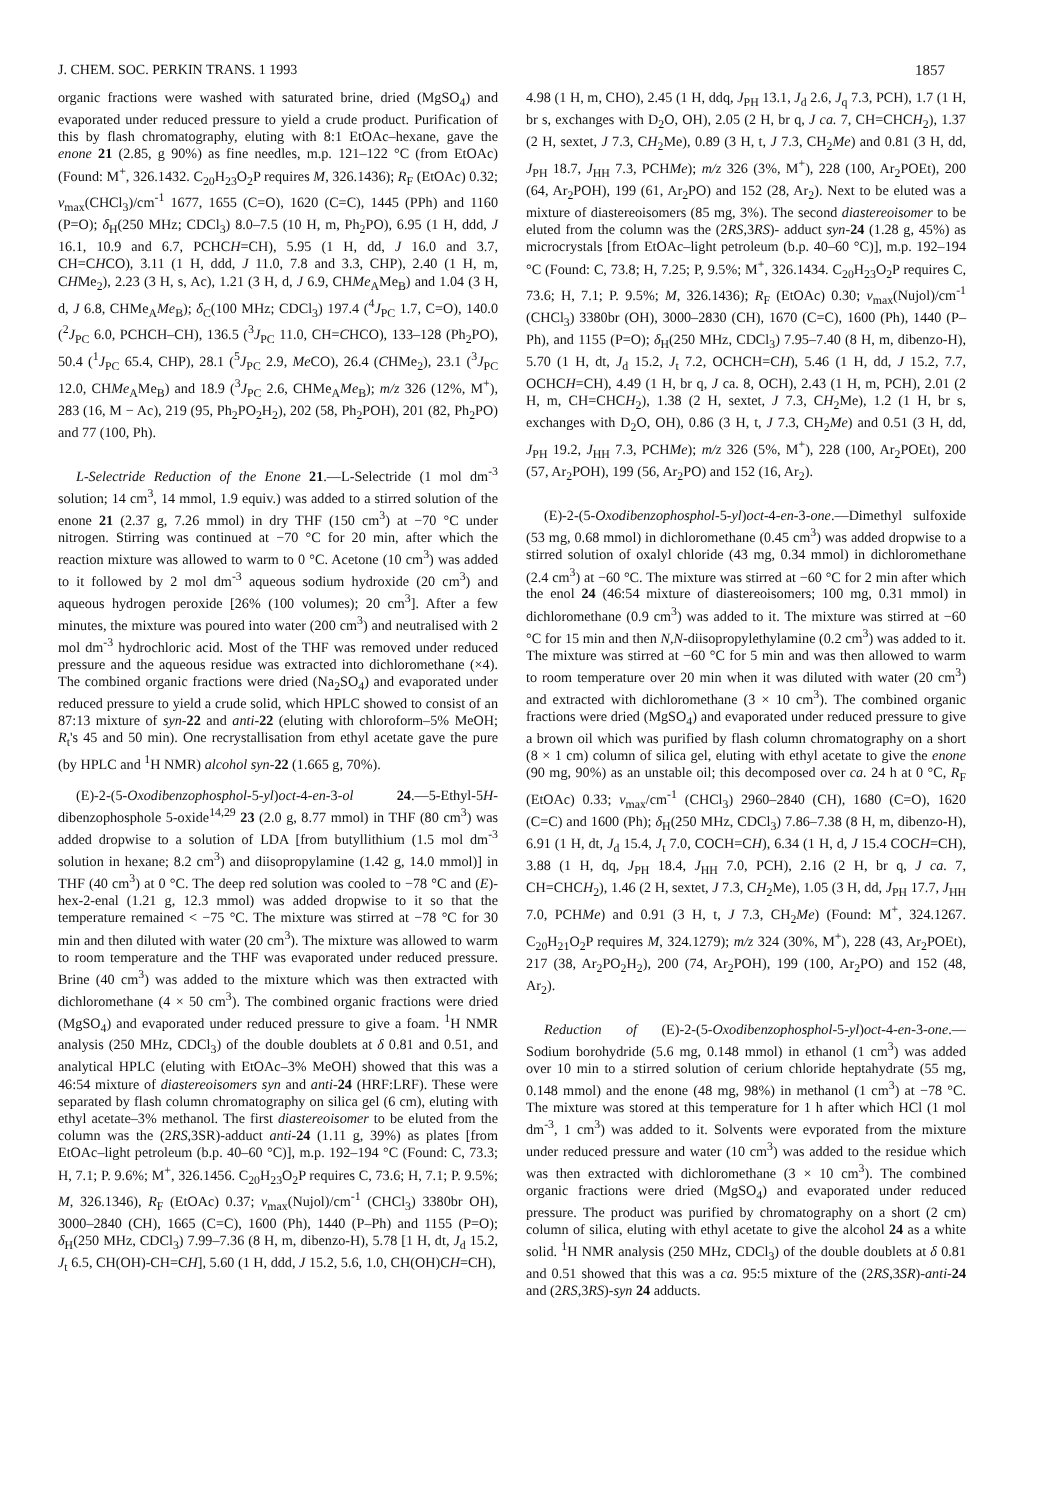J. CHEM. SOC. PERKIN TRANS. 1 1993 1857
organic fractions were washed with saturated brine, dried (MgSO<sub>4</sub>) and evaporated under reduced pressure to yield a crude product. Purification of this by flash chromatography, eluting with 8:1 EtOAc–hexane, gave the enone 21 (2.85, g 90%) as fine needles, m.p. 121–122 °C (from EtOAc) (Found: M<sup>+</sup>, 326.1432. C<sub>20</sub>H<sub>23</sub>O<sub>2</sub>P requires M, 326.1436); R<sub>F</sub> (EtOAc) 0.32; ν<sub>max</sub>(CHCl<sub>3</sub>)/cm<sup>-1</sup> 1677, 1655 (C=O), 1620 (C=C), 1445 (PPh) and 1160 (P=O); δ<sub>H</sub>(250 MHz; CDCl<sub>3</sub>) 8.0–7.5 (10 H, m, Ph<sub>2</sub>PO), 6.95 (1 H, ddd, J 16.1, 10.9 and 6.7, PCHCH=CH), 5.95 (1 H, dd, J 16.0 and 3.7, CH=CHCO), 3.11 (1 H, ddd, J 11.0, 7.8 and 3.3, CHP), 2.40 (1 H, m, CHMe<sub>2</sub>), 2.23 (3 H, s, Ac), 1.21 (3 H, d, J 6.9, CHMe<sub>A</sub>Me<sub>B</sub>) and 1.04 (3 H, d, J 6.8, CHMe<sub>A</sub>Me<sub>B</sub>); δ<sub>C</sub>(100 MHz; CDCl<sub>3</sub>) 197.4 (<sup>4</sup>J<sub>PC</sub> 1.7, C=O), 140.0 (<sup>2</sup>J<sub>PC</sub> 6.0, PCHCH–CH), 136.5 (<sup>3</sup>J<sub>PC</sub> 11.0, CH=CHCO), 133–128 (Ph<sub>2</sub>PO), 50.4 (<sup>1</sup>J<sub>PC</sub> 65.4, CHP), 28.1 (<sup>5</sup>J<sub>PC</sub> 2.9, Me CO), 26.4 (CHMe<sub>2</sub>), 23.1 (<sup>3</sup>J<sub>PC</sub> 12.0, CHMe<sub>A</sub>Me<sub>B</sub>) and 18.9 (<sup>3</sup>J<sub>PC</sub> 2.6, CHMe<sub>A</sub>Me<sub>B</sub>); m/z 326 (12%, M<sup>+</sup>), 283 (16, M − Ac), 219 (95, Ph<sub>2</sub>PO<sub>2</sub>H<sub>2</sub>), 202 (58, Ph<sub>2</sub>POH), 201 (82, Ph<sub>2</sub>PO) and 77 (100, Ph).
L-Selectride Reduction of the Enone 21.—L-Selectride (1 mol dm<sup>-3</sup> solution; 14 cm<sup>3</sup>, 14 mmol, 1.9 equiv.) was added to a stirred solution of the enone 21 (2.37 g, 7.26 mmol) in dry THF (150 cm<sup>3</sup>) at −70 °C under nitrogen. Stirring was continued at −70 °C for 20 min, after which the reaction mixture was allowed to warm to 0 °C. Acetone (10 cm<sup>3</sup>) was added to it followed by 2 mol dm<sup>-3</sup> aqueous sodium hydroxide (20 cm<sup>3</sup>) and aqueous hydrogen peroxide [26% (100 volumes); 20 cm<sup>3</sup>]. After a few minutes, the mixture was poured into water (200 cm<sup>3</sup>) and neutralised with 2 mol dm<sup>-3</sup> hydrochloric acid. Most of the THF was removed under reduced pressure and the aqueous residue was extracted into dichloromethane (×4). The combined organic fractions were dried (Na<sub>2</sub>SO<sub>4</sub>) and evaporated under reduced pressure to yield a crude solid, which HPLC showed to consist of an 87:13 mixture of syn-22 and anti-22 (eluting with chloroform–5% MeOH; R<sub>t</sub>'s 45 and 50 min). One recrystallisation from ethyl acetate gave the pure (by HPLC and <sup>1</sup>H NMR) alcohol syn-22 (1.665 g, 70%).
(E)-2-(5-Oxodibenzophosphol-5-yl)oct-4-en-3-ol 24.—5-Ethyl-5H-dibenzophosphole 5-oxide<sup>14,29</sup> 23 (2.0 g, 8.77 mmol) in THF (80 cm<sup>3</sup>) was added dropwise to a solution of LDA [from butyllithium (1.5 mol dm<sup>-3</sup> solution in hexane; 8.2 cm<sup>3</sup>) and diisopropylamine (1.42 g, 14.0 mmol)] in THF (40 cm<sup>3</sup>) at 0 °C. The deep red solution was cooled to −78 °C and (E)-hex-2-enal (1.21 g, 12.3 mmol) was added dropwise to it so that the temperature remained < −75 °C. The mixture was stirred at −78 °C for 30 min and then diluted with water (20 cm<sup>3</sup>). The mixture was allowed to warm to room temperature and the THF was evaporated under reduced pressure. Brine (40 cm<sup>3</sup>) was added to the mixture which was then extracted with dichloromethane (4 × 50 cm<sup>3</sup>). The combined organic fractions were dried (MgSO<sub>4</sub>) and evaporated under reduced pressure to give a foam. <sup>1</sup>H NMR analysis (250 MHz, CDCl<sub>3</sub>) of the double doublets at δ 0.81 and 0.51, and analytical HPLC (eluting with EtOAc–3% MeOH) showed that this was a 46:54 mixture of diastereoisomers syn and anti-24 (HRF:LRF). These were separated by flash column chromatography on silica gel (6 cm), eluting with ethyl acetate–3% methanol. The first diastereoisomer to be eluted from the column was the (2RS,3SR)-adduct anti-24 (1.11 g, 39%) as plates [from EtOAc–light petroleum (b.p. 40–60 °C)], m.p. 192–194 °C (Found: C, 73.3; H, 7.1; P. 9.6%; M<sup>+</sup>, 326.1456. C<sub>20</sub>H<sub>23</sub>O<sub>2</sub>P requires C, 73.6; H, 7.1; P. 9.5%; M, 326.1346), R<sub>F</sub> (EtOAc) 0.37; ν<sub>max</sub>(Nujol)/cm<sup>-1</sup> (CHCl<sub>3</sub>) 3380br OH), 3000–2840 (CH), 1665 (C=C), 1600 (Ph), 1440 (P–Ph) and 1155 (P=O); δ<sub>H</sub>(250 MHz, CDCl<sub>3</sub>) 7.99–7.36 (8 H, m, dibenzo-H), 5.78 [1 H, dt, J<sub>d</sub> 15.2, J<sub>t</sub> 6.5, CH(OH)-CH=CH], 5.60 (1 H, ddd, J 15.2, 5.6, 1.0, CH(OH)CH=CH),
4.98 (1 H, m, CHO), 2.45 (1 H, ddq, J<sub>PH</sub> 13.1, J<sub>d</sub> 2.6, J<sub>q</sub> 7.3, PCH), 1.7 (1 H, br s, exchanges with D<sub>2</sub>O, OH), 2.05 (2 H, br q, J ca. 7, CH=CHCH<sub>2</sub>), 1.37 (2 H, sextet, J 7.3, CH<sub>2</sub>Me), 0.89 (3 H, t, J 7.3, CH<sub>2</sub>Me) and 0.81 (3 H, dd, J<sub>PH</sub> 18.7, J<sub>HH</sub> 7.3, PCHMe); m/z 326 (3%, M<sup>+</sup>), 228 (100, Ar<sub>2</sub>POEt), 200 (64, Ar<sub>2</sub>POH), 199 (61, Ar<sub>2</sub>PO) and 152 (28, Ar<sub>2</sub>). Next to be eluted was a mixture of diastereoisomers (85 mg, 3%). The second diastereoisomer to be eluted from the column was the (2RS,3RS)- adduct syn-24 (1.28 g, 45%) as microcrystals [from EtOAc–light petroleum (b.p. 40–60 °C)], m.p. 192–194 °C (Found: C, 73.8; H, 7.25; P, 9.5%; M<sup>+</sup>, 326.1434. C<sub>20</sub>H<sub>23</sub>O<sub>2</sub>P requires C, 73.6; H, 7.1; P. 9.5%; M, 326.1436); R<sub>F</sub> (EtOAc) 0.30; ν<sub>max</sub>(Nujol)/cm<sup>-1</sup> (CHCl<sub>3</sub>) 3380br (OH), 3000–2830 (CH), 1670 (C=C), 1600 (Ph), 1440 (P–Ph), and 1155 (P=O); δ<sub>H</sub>(250 MHz, CDCl<sub>3</sub>) 7.95–7.40 (8 H, m, dibenzo-H), 5.70 (1 H, dt, J<sub>d</sub> 15.2, J<sub>t</sub> 7.2, OCHCH=CH), 5.46 (1 H, dd, J 15.2, 7.7, OCHCH=CH), 4.49 (1 H, br q, J ca. 8, OCH), 2.43 (1 H, m, PCH), 2.01 (2 H, m, CH=CHCH<sub>2</sub>), 1.38 (2 H, sextet, J 7.3, CH<sub>2</sub>Me), 1.2 (1 H, br s, exchanges with D<sub>2</sub>O, OH), 0.86 (3 H, t, J 7.3, CH<sub>2</sub>Me) and 0.51 (3 H, dd, J<sub>PH</sub> 19.2, J<sub>HH</sub> 7.3, PCHMe); m/z 326 (5%, M<sup>+</sup>), 228 (100, Ar<sub>2</sub>POEt), 200 (57, Ar<sub>2</sub>POH), 199 (56, Ar<sub>2</sub>PO) and 152 (16, Ar<sub>2</sub>).
(E)-2-(5-Oxodibenzophosphol-5-yl)oct-4-en-3-one.—Dimethyl sulfoxide (53 mg, 0.68 mmol) in dichloromethane (0.45 cm<sup>3</sup>) was added dropwise to a stirred solution of oxalyl chloride (43 mg, 0.34 mmol) in dichloromethane (2.4 cm<sup>3</sup>) at −60 °C. The mixture was stirred at −60 °C for 2 min after which the enol 24 (46:54 mixture of diastereoisomers; 100 mg, 0.31 mmol) in dichloromethane (0.9 cm<sup>3</sup>) was added to it. The mixture was stirred at −60 °C for 15 min and then N,N-diisopropylethylamine (0.2 cm<sup>3</sup>) was added to it. The mixture was stirred at −60 °C for 5 min and was then allowed to warm to room temperature over 20 min when it was diluted with water (20 cm<sup>3</sup>) and extracted with dichloromethane (3 × 10 cm<sup>3</sup>). The combined organic fractions were dried (MgSO<sub>4</sub>) and evaporated under reduced pressure to give a brown oil which was purified by flash column chromatography on a short (8 × 1 cm) column of silica gel, eluting with ethyl acetate to give the enone (90 mg, 90%) as an unstable oil; this decomposed over ca. 24 h at 0 °C, R<sub>F</sub> (EtOAc) 0.33; ν<sub>max</sub>/cm<sup>-1</sup> (CHCl<sub>3</sub>) 2960–2840 (CH), 1680 (C=O), 1620 (C=C) and 1600 (Ph); δ<sub>H</sub>(250 MHz, CDCl<sub>3</sub>) 7.86–7.38 (8 H, m, dibenzo-H), 6.91 (1 H, dt, J<sub>d</sub> 15.4, J<sub>t</sub> 7.0, COCH=CH), 6.34 (1 H, d, J 15.4 COCH=CH), 3.88 (1 H, dq, J<sub>PH</sub> 18.4, J<sub>HH</sub> 7.0, PCH), 2.16 (2 H, br q, J ca. 7, CH=CHCH<sub>2</sub>), 1.46 (2 H, sextet, J 7.3, CH<sub>2</sub>Me), 1.05 (3 H, dd, J<sub>PH</sub> 17.7, J<sub>HH</sub> 7.0, PCHMe) and 0.91 (3 H, t, J 7.3, CH<sub>2</sub>Me) (Found: M<sup>+</sup>, 324.1267. C<sub>20</sub>H<sub>21</sub>O<sub>2</sub>P requires M, 324.1279); m/z 324 (30%, M<sup>+</sup>), 228 (43, Ar<sub>2</sub>POEt), 217 (38, Ar<sub>2</sub>PO<sub>2</sub>H<sub>2</sub>), 200 (74, Ar<sub>2</sub>POH), 199 (100, Ar<sub>2</sub>PO) and 152 (48, Ar<sub>2</sub>).
Reduction of (E)-2-(5-Oxodibenzophosphol-5-yl)oct-4-en-3-one.—Sodium borohydride (5.6 mg, 0.148 mmol) in ethanol (1 cm<sup>3</sup>) was added over 10 min to a stirred solution of cerium chloride heptahydrate (55 mg, 0.148 mmol) and the enone (48 mg, 98%) in methanol (1 cm<sup>3</sup>) at −78 °C. The mixture was stored at this temperature for 1 h after which HCl (1 mol dm<sup>-3</sup>, 1 cm<sup>3</sup>) was added to it. Solvents were evporated from the mixture under reduced pressure and water (10 cm<sup>3</sup>) was added to the residue which was then extracted with dichloromethane (3 × 10 cm<sup>3</sup>). The combined organic fractions were dried (MgSO<sub>4</sub>) and evaporated under reduced pressure. The product was purified by chromatography on a short (2 cm) column of silica, eluting with ethyl acetate to give the alcohol 24 as a white solid. <sup>1</sup>H NMR analysis (250 MHz, CDCl<sub>3</sub>) of the double doublets at δ 0.81 and 0.51 showed that this was a ca. 95:5 mixture of the (2RS,3SR)-anti-24 and (2RS,3RS)-syn 24 adducts.